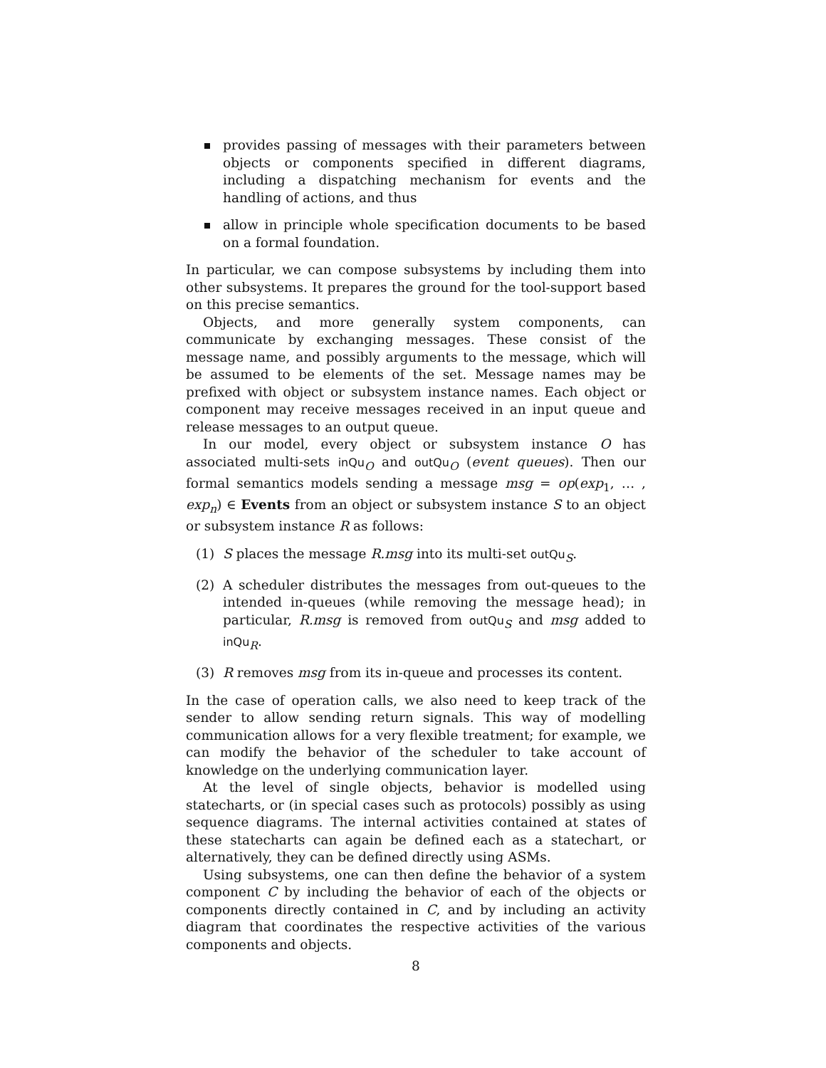provides passing of messages with their parameters between objects or components specified in different diagrams, including a dispatching mechanism for events and the handling of actions, and thus
allow in principle whole specification documents to be based on a formal foundation.
In particular, we can compose subsystems by including them into other subsystems. It prepares the ground for the tool-support based on this precise semantics.
Objects, and more generally system components, can communicate by exchanging messages. These consist of the message name, and possibly arguments to the message, which will be assumed to be elements of the set. Message names may be prefixed with object or subsystem instance names. Each object or component may receive messages received in an input queue and release messages to an output queue.
In our model, every object or subsystem instance O has associated multi-sets inQu<sub>O</sub> and outQu<sub>O</sub> (event queues). Then our formal semantics models sending a message msg = op(exp<sub>1</sub>, … , exp<sub>n</sub>) ∈ Events from an object or subsystem instance S to an object or subsystem instance R as follows:
(1) S places the message R.msg into its multi-set outQu<sub>S</sub>.
(2) A scheduler distributes the messages from out-queues to the intended in-queues (while removing the message head); in particular, R.msg is removed from outQu<sub>S</sub> and msg added to inQu<sub>R</sub>.
(3) R removes msg from its in-queue and processes its content.
In the case of operation calls, we also need to keep track of the sender to allow sending return signals. This way of modelling communication allows for a very flexible treatment; for example, we can modify the behavior of the scheduler to take account of knowledge on the underlying communication layer.
At the level of single objects, behavior is modelled using statecharts, or (in special cases such as protocols) possibly as using sequence diagrams. The internal activities contained at states of these statecharts can again be defined each as a statechart, or alternatively, they can be defined directly using ASMs.
Using subsystems, one can then define the behavior of a system component C by including the behavior of each of the objects or components directly contained in C, and by including an activity diagram that coordinates the respective activities of the various components and objects.
8